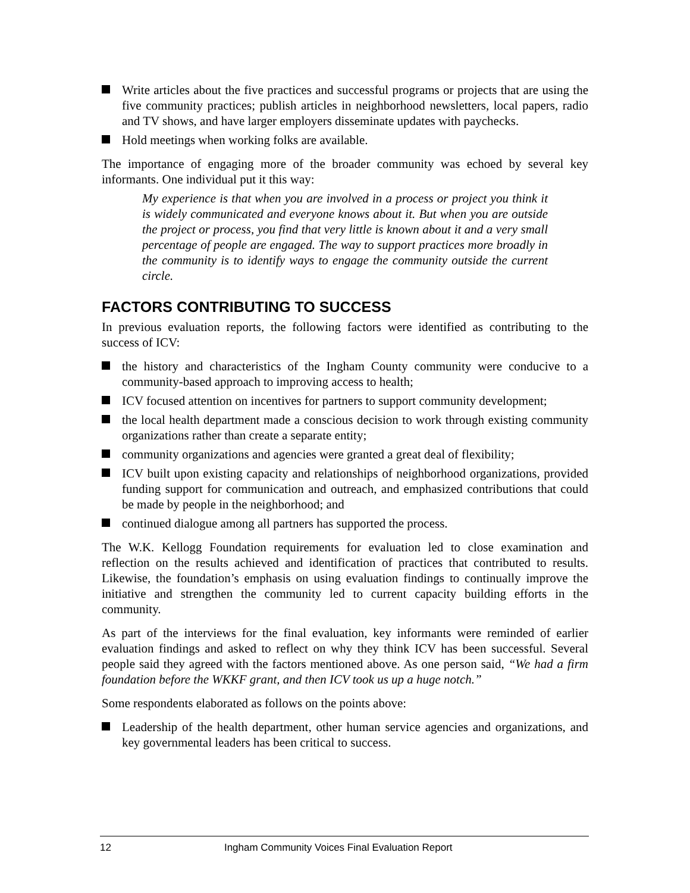Write articles about the five practices and successful programs or projects that are using the five community practices; publish articles in neighborhood newsletters, local papers, radio and TV shows, and have larger employers disseminate updates with paychecks.
Hold meetings when working folks are available.
The importance of engaging more of the broader community was echoed by several key informants. One individual put it this way:
My experience is that when you are involved in a process or project you think it is widely communicated and everyone knows about it. But when you are outside the project or process, you find that very little is known about it and a very small percentage of people are engaged. The way to support practices more broadly in the community is to identify ways to engage the community outside the current circle.
FACTORS CONTRIBUTING TO SUCCESS
In previous evaluation reports, the following factors were identified as contributing to the success of ICV:
the history and characteristics of the Ingham County community were conducive to a community-based approach to improving access to health;
ICV focused attention on incentives for partners to support community development;
the local health department made a conscious decision to work through existing community organizations rather than create a separate entity;
community organizations and agencies were granted a great deal of flexibility;
ICV built upon existing capacity and relationships of neighborhood organizations, provided funding support for communication and outreach, and emphasized contributions that could be made by people in the neighborhood; and
continued dialogue among all partners has supported the process.
The W.K. Kellogg Foundation requirements for evaluation led to close examination and reflection on the results achieved and identification of practices that contributed to results. Likewise, the foundation’s emphasis on using evaluation findings to continually improve the initiative and strengthen the community led to current capacity building efforts in the community.
As part of the interviews for the final evaluation, key informants were reminded of earlier evaluation findings and asked to reflect on why they think ICV has been successful. Several people said they agreed with the factors mentioned above. As one person said, “We had a firm foundation before the WKKF grant, and then ICV took us up a huge notch.”
Some respondents elaborated as follows on the points above:
Leadership of the health department, other human service agencies and organizations, and key governmental leaders has been critical to success.
12 Ingham Community Voices Final Evaluation Report